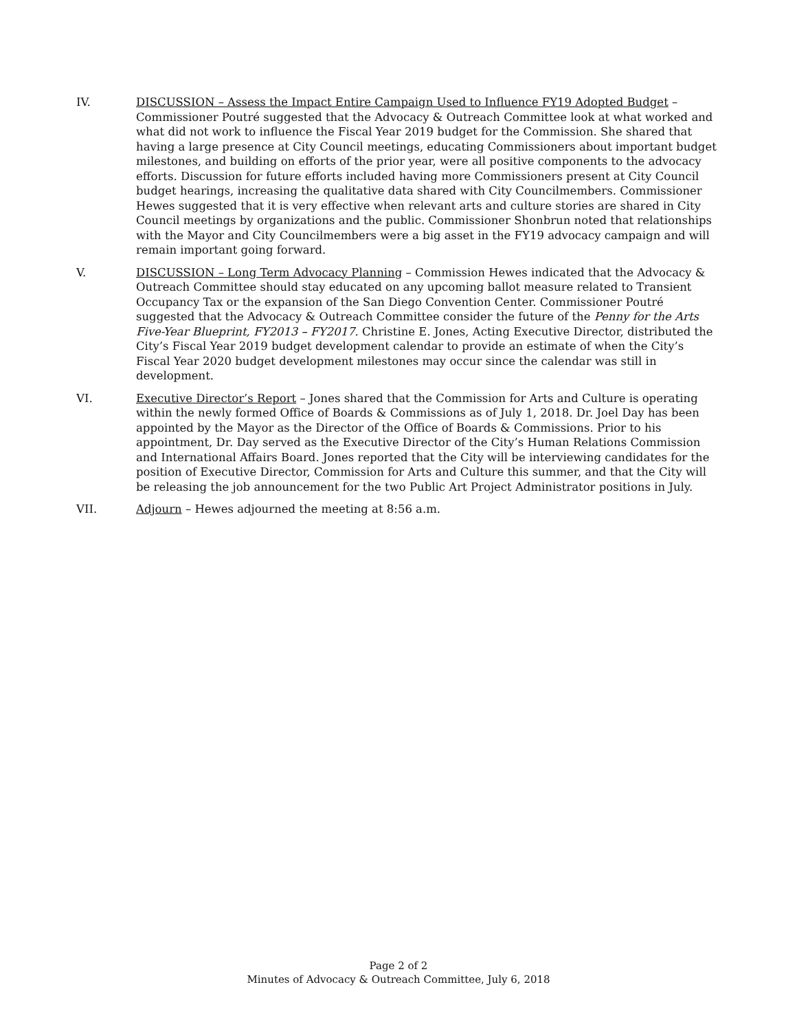IV. DISCUSSION – Assess the Impact Entire Campaign Used to Influence FY19 Adopted Budget – Commissioner Poutré suggested that the Advocacy & Outreach Committee look at what worked and what did not work to influence the Fiscal Year 2019 budget for the Commission. She shared that having a large presence at City Council meetings, educating Commissioners about important budget milestones, and building on efforts of the prior year, were all positive components to the advocacy efforts. Discussion for future efforts included having more Commissioners present at City Council budget hearings, increasing the qualitative data shared with City Councilmembers. Commissioner Hewes suggested that it is very effective when relevant arts and culture stories are shared in City Council meetings by organizations and the public. Commissioner Shonbrun noted that relationships with the Mayor and City Councilmembers were a big asset in the FY19 advocacy campaign and will remain important going forward.
V. DISCUSSION – Long Term Advocacy Planning – Commission Hewes indicated that the Advocacy & Outreach Committee should stay educated on any upcoming ballot measure related to Transient Occupancy Tax or the expansion of the San Diego Convention Center. Commissioner Poutré suggested that the Advocacy & Outreach Committee consider the future of the Penny for the Arts Five-Year Blueprint, FY2013 – FY2017. Christine E. Jones, Acting Executive Director, distributed the City’s Fiscal Year 2019 budget development calendar to provide an estimate of when the City’s Fiscal Year 2020 budget development milestones may occur since the calendar was still in development.
VI. Executive Director’s Report – Jones shared that the Commission for Arts and Culture is operating within the newly formed Office of Boards & Commissions as of July 1, 2018. Dr. Joel Day has been appointed by the Mayor as the Director of the Office of Boards & Commissions. Prior to his appointment, Dr. Day served as the Executive Director of the City’s Human Relations Commission and International Affairs Board. Jones reported that the City will be interviewing candidates for the position of Executive Director, Commission for Arts and Culture this summer, and that the City will be releasing the job announcement for the two Public Art Project Administrator positions in July.
VII. Adjourn – Hewes adjourned the meeting at 8:56 a.m.
Page 2 of 2
Minutes of Advocacy & Outreach Committee, July 6, 2018